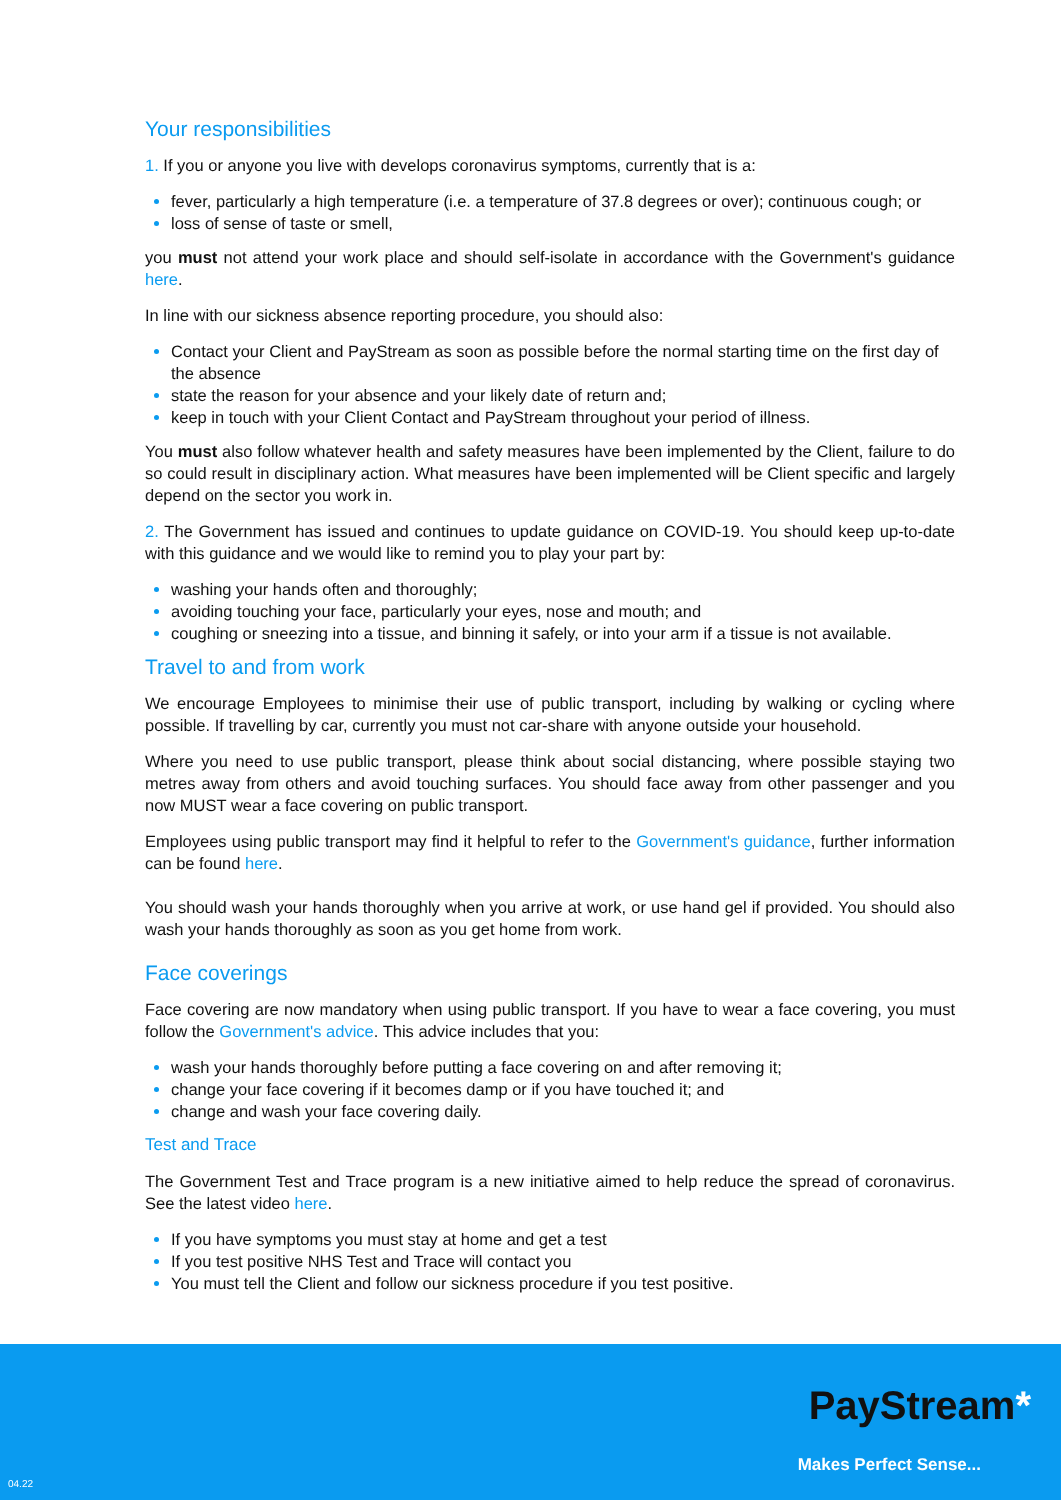Your responsibilities
1. If you or anyone you live with develops coronavirus symptoms, currently that is a:
fever, particularly a high temperature (i.e. a temperature of 37.8 degrees or over); continuous cough; or
loss of sense of taste or smell,
you must not attend your work place and should self-isolate in accordance with the Government's guidance here.
In line with our sickness absence reporting procedure, you should also:
Contact your Client and PayStream as soon as possible before the normal starting time on the first day of the absence
state the reason for your absence and your likely date of return and;
keep in touch with your Client Contact and PayStream throughout your period of illness.
You must also follow whatever health and safety measures have been implemented by the Client, failure to do so could result in disciplinary action. What measures have been implemented will be Client specific and largely depend on the sector you work in.
2. The Government has issued and continues to update guidance on COVID-19. You should keep up-to-date with this guidance and we would like to remind you to play your part by:
washing your hands often and thoroughly;
avoiding touching your face, particularly your eyes, nose and mouth; and
coughing or sneezing into a tissue, and binning it safely, or into your arm if a tissue is not available.
Travel to and from work
We encourage Employees to minimise their use of public transport, including by walking or cycling where possible. If travelling by car, currently you must not car-share with anyone outside your household.
Where you need to use public transport, please think about social distancing, where possible staying two metres away from others and avoid touching surfaces. You should face away from other passenger and you now MUST wear a face covering on public transport.
Employees using public transport may find it helpful to refer to the Government's guidance, further information can be found here.
You should wash your hands thoroughly when you arrive at work, or use hand gel if provided. You should also wash your hands thoroughly as soon as you get home from work.
Face coverings
Face covering are now mandatory when using public transport. If you have to wear a face covering, you must follow the Government's advice. This advice includes that you:
wash your hands thoroughly before putting a face covering on and after removing it;
change your face covering if it becomes damp or if you have touched it; and
change and wash your face covering daily.
Test and Trace
The Government Test and Trace program is a new initiative aimed to help reduce the spread of coronavirus. See the latest video here.
If you have symptoms you must stay at home and get a test
If you test positive NHS Test and Trace will contact you
You must tell the Client and follow our sickness procedure if you test positive.
PayStream*
Makes Perfect Sense...
04.22